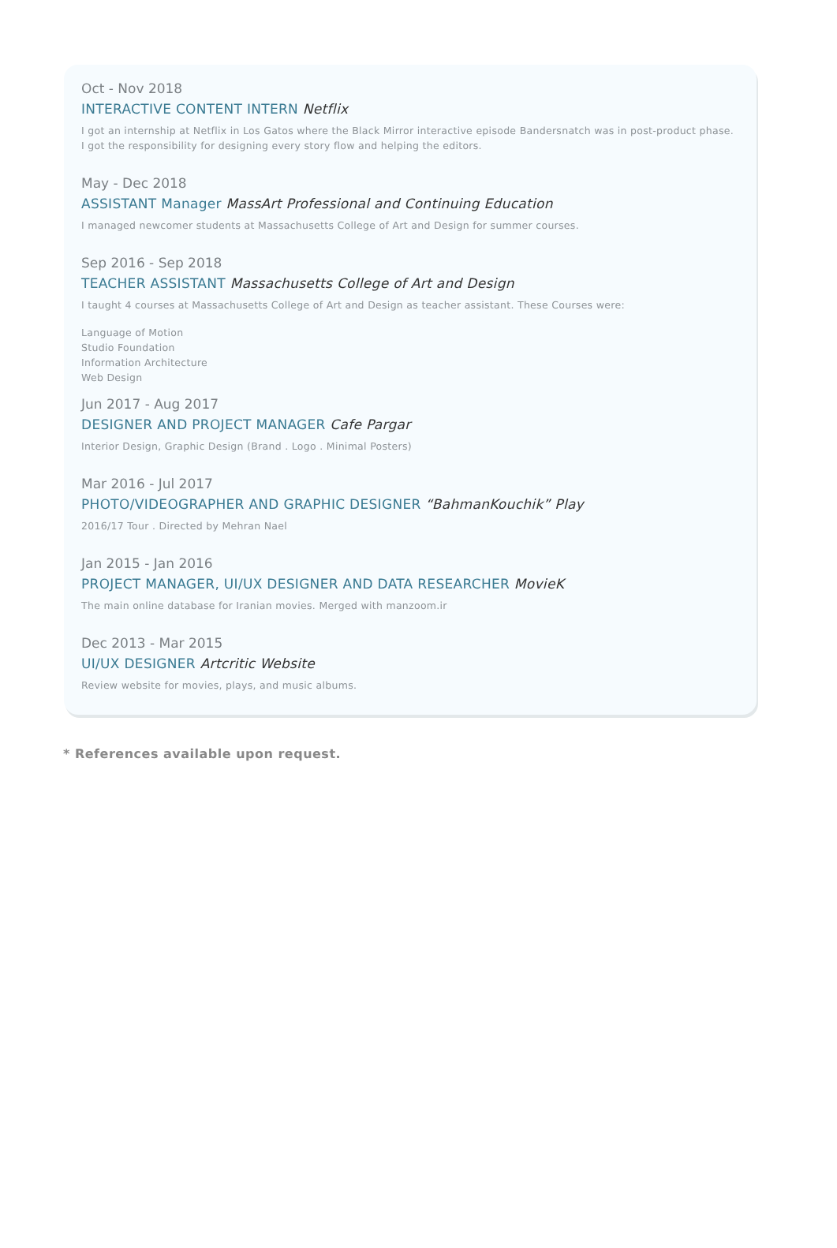Oct - Nov 2018
INTERACTIVE CONTENT INTERN Netflix
I got an internship at Netflix in Los Gatos where the Black Mirror interactive episode Bandersnatch was in post-product phase.
I got the responsibility for designing every story flow and helping the editors.
May - Dec 2018
ASSISTANT Manager MassArt Professional and Continuing Education
I managed newcomer students at Massachusetts College of Art and Design for summer courses.
Sep 2016 - Sep 2018
TEACHER ASSISTANT Massachusetts College of Art and Design
I taught 4 courses at Massachusetts College of Art and Design as teacher assistant. These Courses were:
Language of Motion
Studio Foundation
Information Architecture
Web Design
Jun 2017 - Aug 2017
DESIGNER AND PROJECT MANAGER Cafe Pargar
Interior Design, Graphic Design (Brand . Logo . Minimal Posters)
Mar 2016 - Jul 2017
PHOTO/VIDEOGRAPHER AND GRAPHIC DESIGNER “BahmanKouchik” Play
2016/17 Tour . Directed by Mehran Nael
Jan 2015 - Jan 2016
PROJECT MANAGER, UI/UX DESIGNER AND DATA RESEARCHER MovieK
The main online database for Iranian movies. Merged with manzoom.ir
Dec 2013 - Mar 2015
UI/UX DESIGNER Artcritic Website
Review website for movies, plays, and music albums.
* References available upon request.